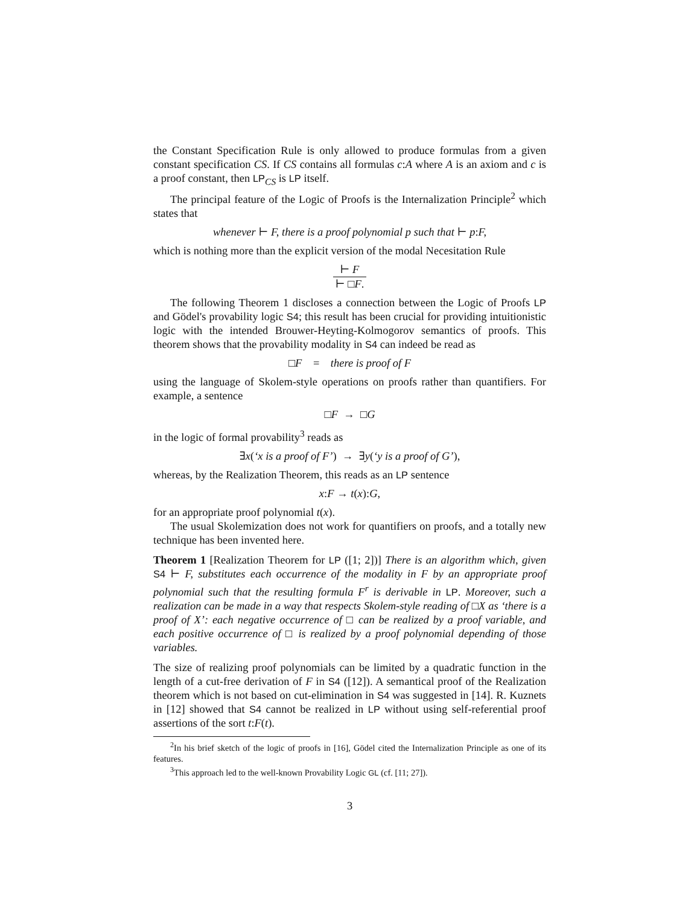the Constant Specification Rule is only allowed to produce formulas from a given constant specification CS. If CS contains all formulas c:A where A is an axiom and c is a proof constant, then LP<sub>CS</sub> is LP itself.
The principal feature of the Logic of Proofs is the Internalization Principle<sup>2</sup> which states that
whenever ⊢ F, there is a proof polynomial p such that ⊢ p:F,
which is nothing more than the explicit version of the modal Necesitation Rule
⊢ F ⊢ □F.
The following Theorem 1 discloses a connection between the Logic of Proofs LP and Gödel's provability logic S4; this result has been crucial for providing intuitionistic logic with the intended Brouwer-Heyting-Kolmogorov semantics of proofs. This theorem shows that the provability modality in S4 can indeed be read as
□F = there is proof of F
using the language of Skolem-style operations on proofs rather than quantifiers. For example, a sentence
□F → □G
in the logic of formal provability<sup>3</sup> reads as
∃x(‘x is a proof of F’) → ∃y(‘y is a proof of G’),
whereas, by the Realization Theorem, this reads as an LP sentence
x:F → t(x):G,
for an appropriate proof polynomial t(x).
The usual Skolemization does not work for quantifiers on proofs, and a totally new technique has been invented here.
Theorem 1 [Realization Theorem for LP ([1; 2])] There is an algorithm which, given S4 ⊢ F, substitutes each occurrence of the modality in F by an appropriate proof polynomial such that the resulting formula F<sup>r</sup> is derivable in LP. Moreover, such a realization can be made in a way that respects Skolem-style reading of □X as ‘there is a proof of X’: each negative occurrence of □ can be realized by a proof variable, and each positive occurrence of □ is realized by a proof polynomial depending of those variables.
The size of realizing proof polynomials can be limited by a quadratic function in the length of a cut-free derivation of F in S4 ([12]). A semantical proof of the Realization theorem which is not based on cut-elimination in S4 was suggested in [14]. R. Kuznets in [12] showed that S4 cannot be realized in LP without using self-referential proof assertions of the sort t:F(t).
<sup>2</sup> In his brief sketch of the logic of proofs in [16], Gödel cited the Internalization Principle as one of its features.
<sup>3</sup> This approach led to the well-known Provability Logic GL (cf. [11; 27]).
3